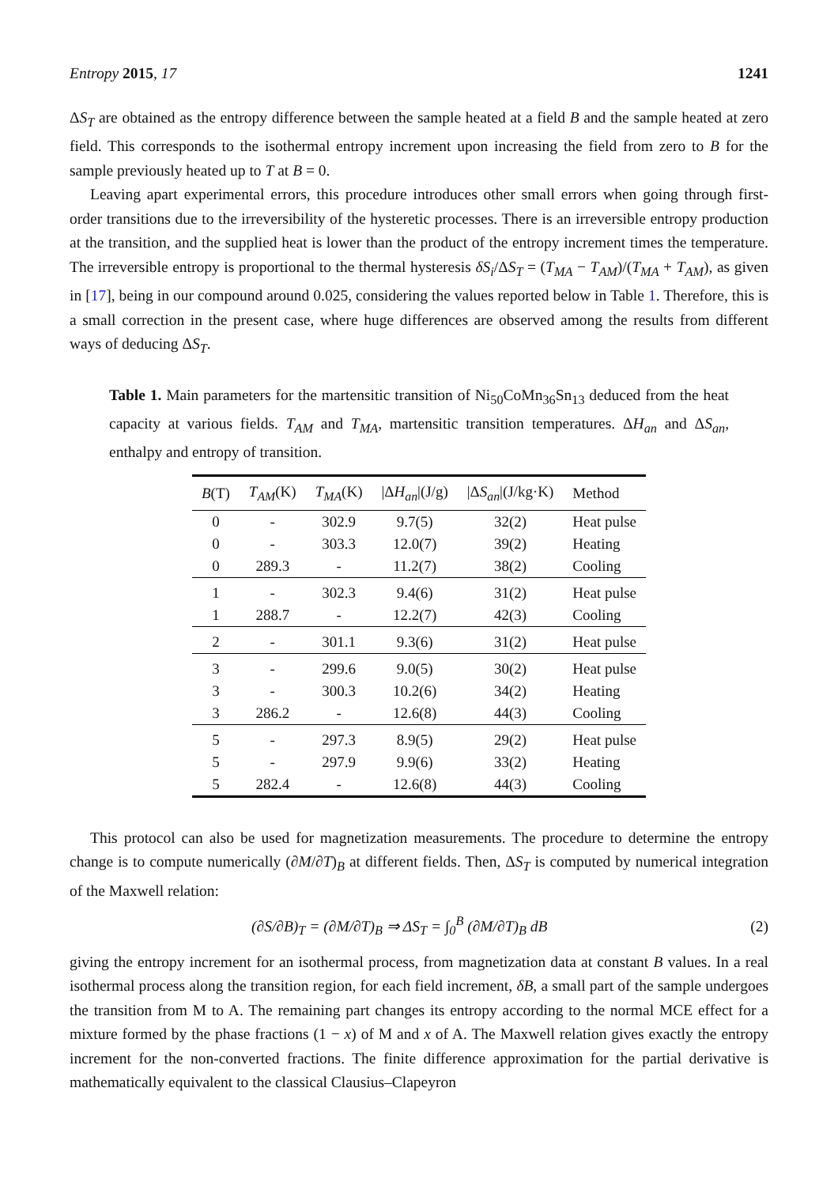Entropy 2015, 17 1241
ΔS<sub>T</sub> are obtained as the entropy difference between the sample heated at a field B and the sample heated at zero field. This corresponds to the isothermal entropy increment upon increasing the field from zero to B for the sample previously heated up to T at B = 0.
Leaving apart experimental errors, this procedure introduces other small errors when going through first-order transitions due to the irreversibility of the hysteretic processes. There is an irreversible entropy production at the transition, and the supplied heat is lower than the product of the entropy increment times the temperature. The irreversible entropy is proportional to the thermal hysteresis δS<sub>i</sub>/ΔS<sub>T</sub> = (T<sub>MA</sub> − T<sub>AM</sub>)/(T<sub>MA</sub> + T<sub>AM</sub>), as given in [17], being in our compound around 0.025, considering the values reported below in Table 1. Therefore, this is a small correction in the present case, where huge differences are observed among the results from different ways of deducing ΔS<sub>T</sub>.
Table 1. Main parameters for the martensitic transition of Ni<sub>50</sub>CoMn<sub>36</sub>Sn<sub>13</sub> deduced from the heat capacity at various fields. T<sub>AM</sub> and T<sub>MA</sub>, martensitic transition temperatures. ΔH<sub>an</sub> and ΔS<sub>an</sub>, enthalpy and entropy of transition.
| B (T) | T<sub>AM</sub> (K) | T<sub>MA</sub> (K) | /Δ H<sub>an</sub> /(J/g) | /Δ S<sub>an</sub> /(J/kg·K) | Method |
| --- | --- | --- | --- | --- | --- |
| 0 | - | 302.9 | 9.7(5) | 32(2) | Heat pulse |
| 0 | - | 303.3 | 12.0(7) | 39(2) | Heating |
| 0 | 289.3 | - | 11.2(7) | 38(2) | Cooling |
| 1 | - | 302.3 | 9.4(6) | 31(2) | Heat pulse |
| 1 | 288.7 | - | 12.2(7) | 42(3) | Cooling |
| 2 | - | 301.1 | 9.3(6) | 31(2) | Heat pulse |
| 3 | - | 299.6 | 9.0(5) | 30(2) | Heat pulse |
| 3 | - | 300.3 | 10.2(6) | 34(2) | Heating |
| 3 | 286.2 | - | 12.6(8) | 44(3) | Cooling |
| 5 | - | 297.3 | 8.9(5) | 29(2) | Heat pulse |
| 5 | - | 297.9 | 9.9(6) | 33(2) | Heating |
| 5 | 282.4 | - | 12.6(8) | 44(3) | Cooling |
This protocol can also be used for magnetization measurements. The procedure to determine the entropy change is to compute numerically (∂M/∂T)<sub>B</sub> at different fields. Then, ΔS<sub>T</sub> is computed by numerical integration of the Maxwell relation:
(∂S/∂B)<sub>T</sub> = (∂M/∂T)<sub>B</sub> ⇒ ΔS<sub>T</sub> = ∫<sub>0</sub><sup>B</sup> (∂M/∂T)<sub>B</sub> dB (2)
giving the entropy increment for an isothermal process, from magnetization data at constant B values. In a real isothermal process along the transition region, for each field increment, δB, a small part of the sample undergoes the transition from M to A. The remaining part changes its entropy according to the normal MCE effect for a mixture formed by the phase fractions (1 − x) of M and x of A. The Maxwell relation gives exactly the entropy increment for the non-converted fractions. The finite difference approximation for the partial derivative is mathematically equivalent to the classical Clausius–Clapeyron